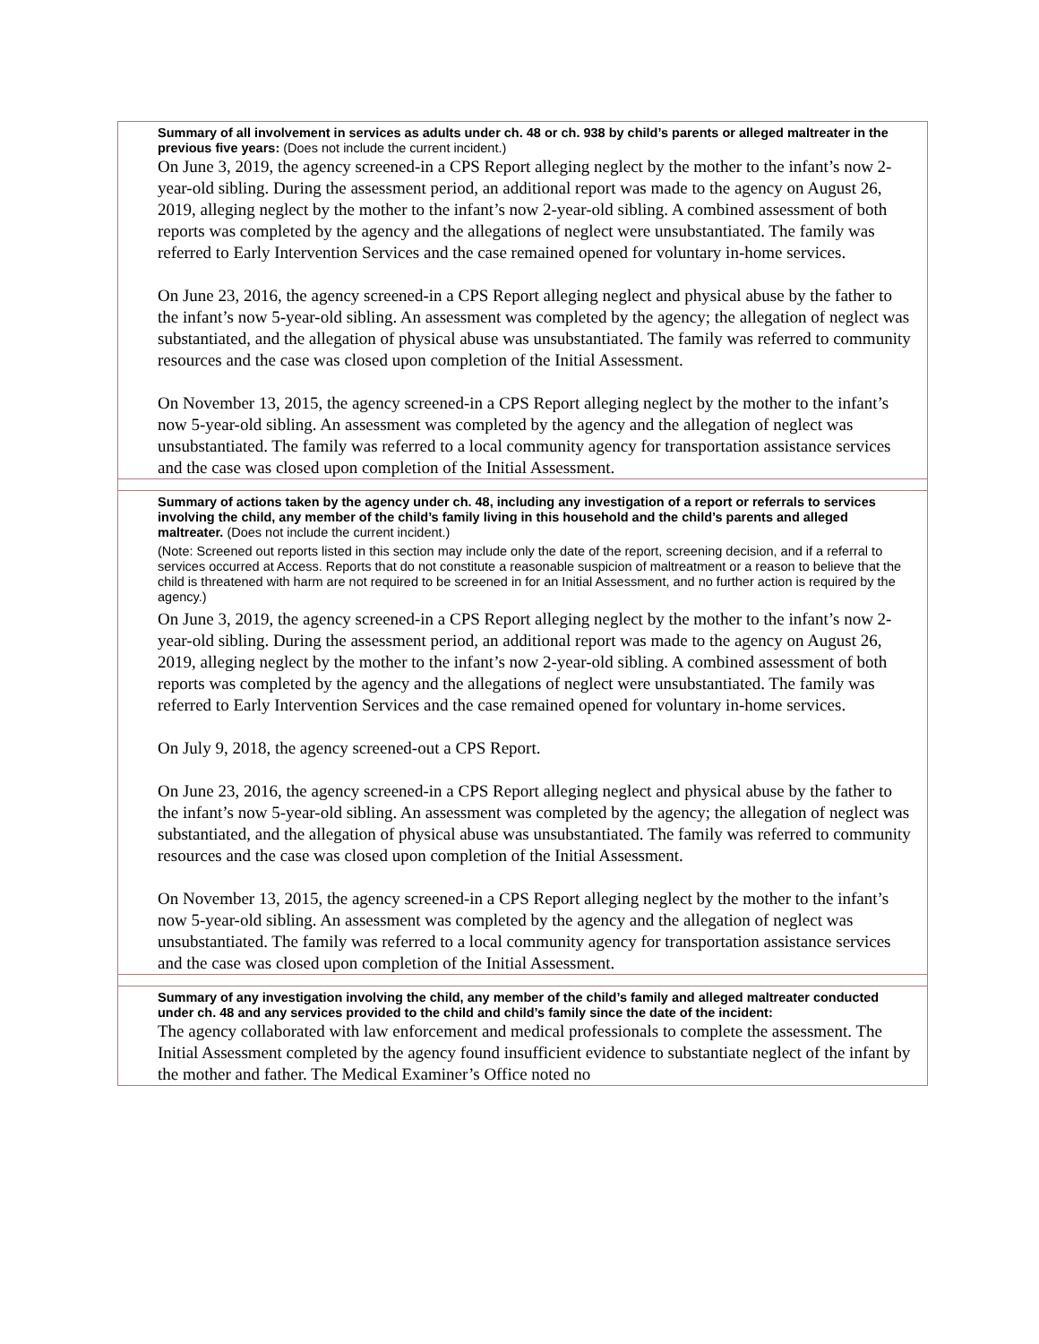Summary of all involvement in services as adults under ch. 48 or ch. 938 by child’s parents or alleged maltreater in the previous five years: (Does not include the current incident.)
On June 3, 2019, the agency screened-in a CPS Report alleging neglect by the mother to the infant’s now 2-year-old sibling. During the assessment period, an additional report was made to the agency on August 26, 2019, alleging neglect by the mother to the infant’s now 2-year-old sibling. A combined assessment of both reports was completed by the agency and the allegations of neglect were unsubstantiated. The family was referred to Early Intervention Services and the case remained opened for voluntary in-home services.
On June 23, 2016, the agency screened-in a CPS Report alleging neglect and physical abuse by the father to the infant’s now 5-year-old sibling. An assessment was completed by the agency; the allegation of neglect was substantiated, and the allegation of physical abuse was unsubstantiated. The family was referred to community resources and the case was closed upon completion of the Initial Assessment.
On November 13, 2015, the agency screened-in a CPS Report alleging neglect by the mother to the infant’s now 5-year-old sibling. An assessment was completed by the agency and the allegation of neglect was unsubstantiated. The family was referred to a local community agency for transportation assistance services and the case was closed upon completion of the Initial Assessment.
Summary of actions taken by the agency under ch. 48, including any investigation of a report or referrals to services involving the child, any member of the child’s family living in this household and the child’s parents and alleged maltreater. (Does not include the current incident.)
(Note: Screened out reports listed in this section may include only the date of the report, screening decision, and if a referral to services occurred at Access. Reports that do not constitute a reasonable suspicion of maltreatment or a reason to believe that the child is threatened with harm are not required to be screened in for an Initial Assessment, and no further action is required by the agency.)
On June 3, 2019, the agency screened-in a CPS Report alleging neglect by the mother to the infant’s now 2-year-old sibling. During the assessment period, an additional report was made to the agency on August 26, 2019, alleging neglect by the mother to the infant’s now 2-year-old sibling. A combined assessment of both reports was completed by the agency and the allegations of neglect were unsubstantiated. The family was referred to Early Intervention Services and the case remained opened for voluntary in-home services.
On July 9, 2018, the agency screened-out a CPS Report.
On June 23, 2016, the agency screened-in a CPS Report alleging neglect and physical abuse by the father to the infant’s now 5-year-old sibling. An assessment was completed by the agency; the allegation of neglect was substantiated, and the allegation of physical abuse was unsubstantiated. The family was referred to community resources and the case was closed upon completion of the Initial Assessment.
On November 13, 2015, the agency screened-in a CPS Report alleging neglect by the mother to the infant’s now 5-year-old sibling. An assessment was completed by the agency and the allegation of neglect was unsubstantiated. The family was referred to a local community agency for transportation assistance services and the case was closed upon completion of the Initial Assessment.
Summary of any investigation involving the child, any member of the child’s family and alleged maltreater conducted under ch. 48 and any services provided to the child and child’s family since the date of the incident:
The agency collaborated with law enforcement and medical professionals to complete the assessment. The Initial Assessment completed by the agency found insufficient evidence to substantiate neglect of the infant by the mother and father. The Medical Examiner’s Office noted no